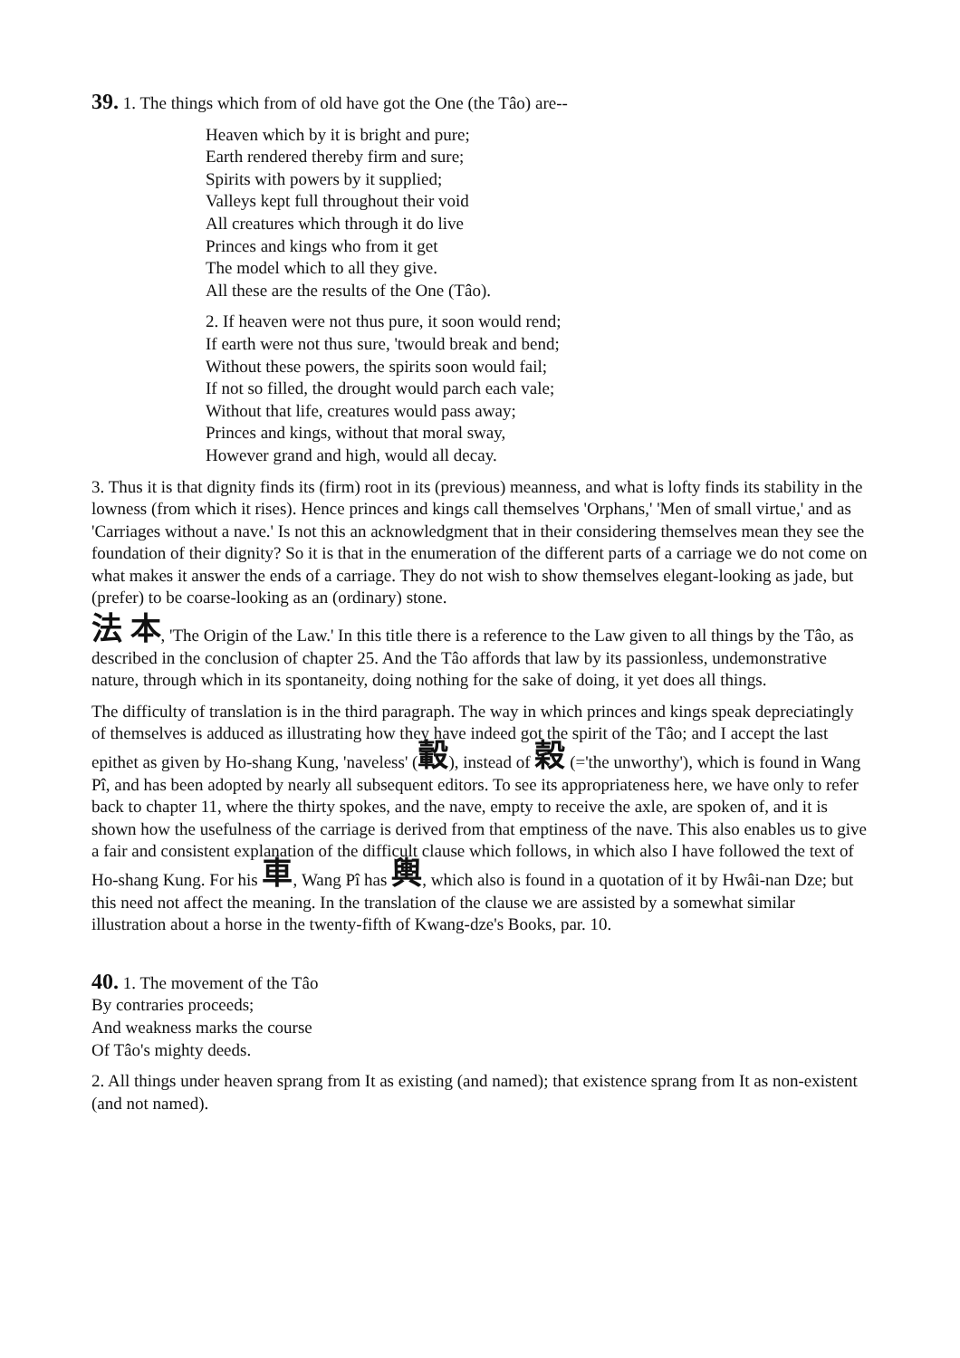39. 1. The things which from of old have got the One (the Tâo) are--
Heaven which by it is bright and pure;
Earth rendered thereby firm and sure;
Spirits with powers by it supplied;
Valleys kept full throughout their void
All creatures which through it do live
Princes and kings who from it get
The model which to all they give.
All these are the results of the One (Tâo).
2. If heaven were not thus pure, it soon would rend;
If earth were not thus sure, 'twould break and bend;
Without these powers, the spirits soon would fail;
If not so filled, the drought would parch each vale;
Without that life, creatures would pass away;
Princes and kings, without that moral sway,
However grand and high, would all decay.
3. Thus it is that dignity finds its (firm) root in its (previous) meanness, and what is lofty finds its stability in the lowness (from which it rises). Hence princes and kings call themselves 'Orphans,' 'Men of small virtue,' and as 'Carriages without a nave.' Is not this an acknowledgment that in their considering themselves mean they see the foundation of their dignity? So it is that in the enumeration of the different parts of a carriage we do not come on what makes it answer the ends of a carriage. They do not wish to show themselves elegant-looking as jade, but (prefer) to be coarse-looking as an (ordinary) stone.
法 本, 'The Origin of the Law.' In this title there is a reference to the Law given to all things by the Tâo, as described in the conclusion of chapter 25. And the Tâo affords that law by its passionless, undemonstrative nature, through which in its spontaneity, doing nothing for the sake of doing, it yet does all things.
The difficulty of translation is in the third paragraph. The way in which princes and kings speak depreciatingly of themselves is adduced as illustrating how they have indeed got the spirit of the Tâo; and I accept the last epithet as given by Ho-shang Kung, 'naveless' (轂), instead of 穀 (='the unworthy'), which is found in Wang Pî, and has been adopted by nearly all subsequent editors. To see its appropriateness here, we have only to refer back to chapter 11, where the thirty spokes, and the nave, empty to receive the axle, are spoken of, and it is shown how the usefulness of the carriage is derived from that emptiness of the nave. This also enables us to give a fair and consistent explanation of the difficult clause which follows, in which also I have followed the text of Ho-shang Kung. For his 車, Wang Pî has 輿, which also is found in a quotation of it by Hwâi-nan Dze; but this need not affect the meaning. In the translation of the clause we are assisted by a somewhat similar illustration about a horse in the twenty-fifth of Kwang-dze's Books, par. 10.
40. 1. The movement of the Tâo
By contraries proceeds;
And weakness marks the course
Of Tâo's mighty deeds.
2. All things under heaven sprang from It as existing (and named); that existence sprang from It as non-existent (and not named).